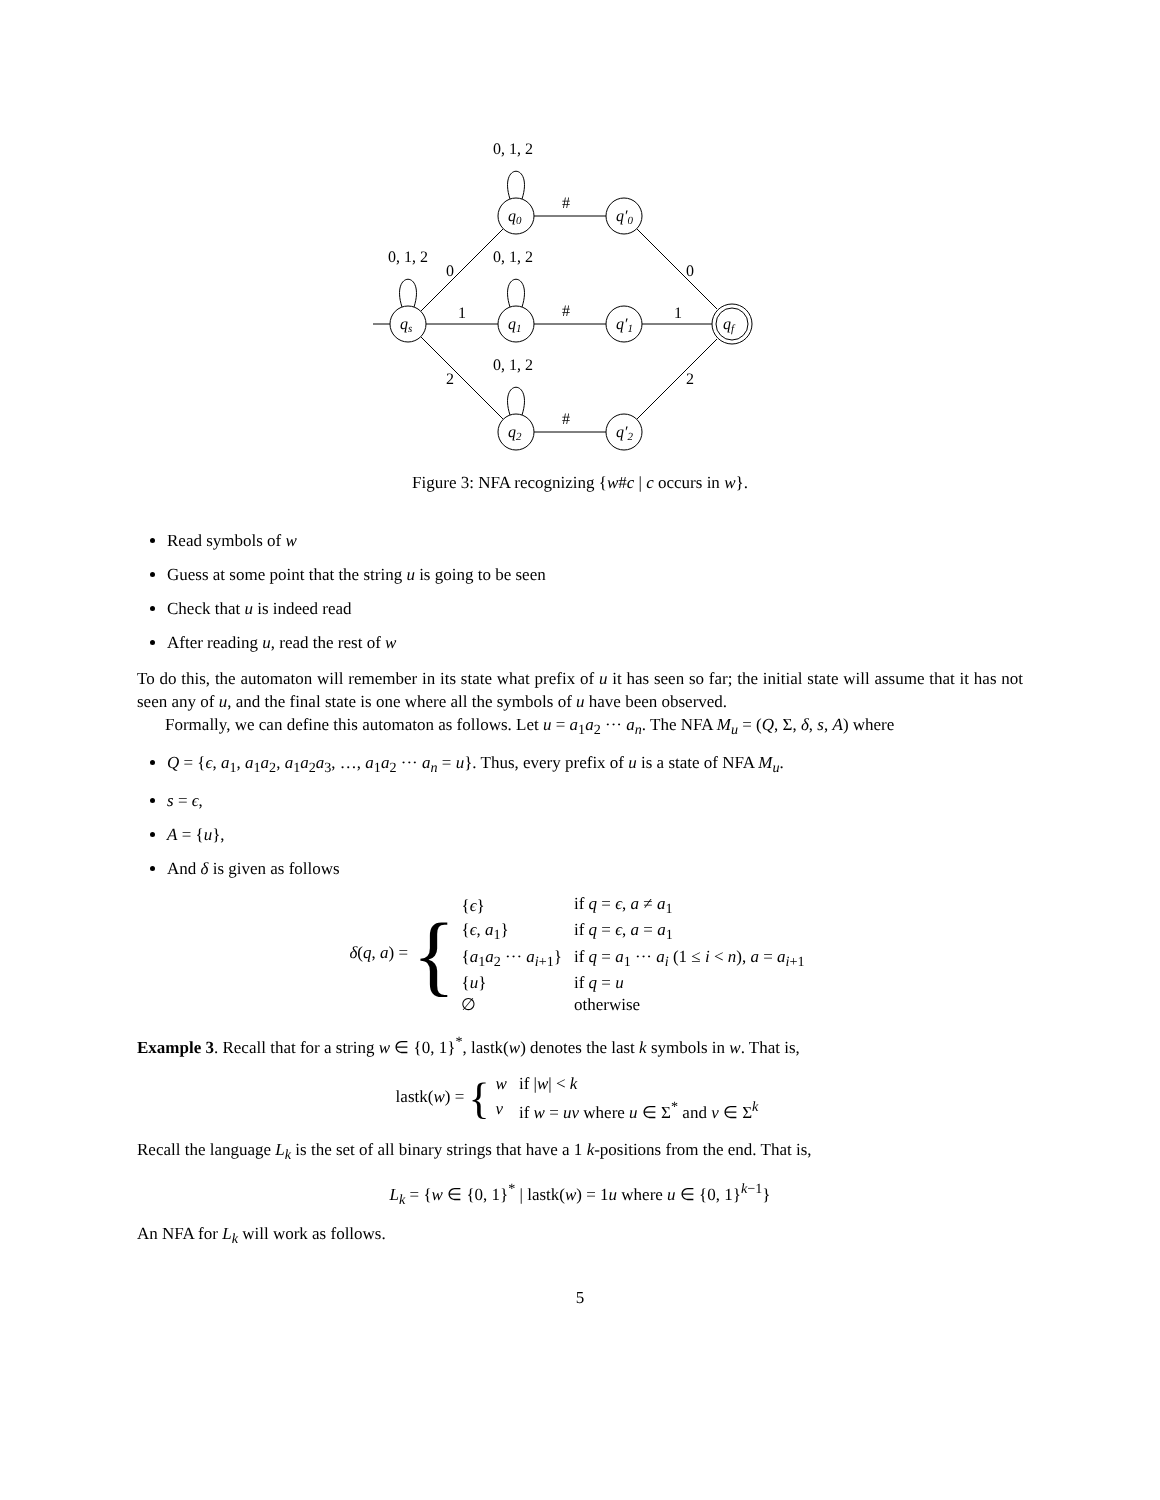0, 1, 2
0, 1, 2
0, 1, 2
0, 1, 2
0
1
2
#
#
#
0
1
2
qs
q0
q1
q2
q′0
q′1
q′2
qf
Figure 3: NFA recognizing {w#c | c occurs in w}.
Read symbols of w
Guess at some point that the string u is going to be seen
Check that u is indeed read
After reading u, read the rest of w
To do this, the automaton will remember in its state what prefix of u it has seen so far; the initial state will assume that it has not seen any of u, and the final state is one where all the symbols of u have been observed.
Formally, we can define this automaton as follows. Let u = a<sub>1</sub>a<sub>2</sub> ··· a<sub>n</sub>. The NFA M<sub>u</sub> = (Q, Σ, δ, s, A) where
Q = {ϵ, a<sub>1</sub>, a<sub>1</sub>a<sub>2</sub>, a<sub>1</sub>a<sub>2</sub>a<sub>3</sub>, …, a<sub>1</sub>a<sub>2</sub> ··· a<sub>n</sub> = u}. Thus, every prefix of u is a state of NFA M<sub>u</sub>.
s = ϵ,
A = {u},
And δ is given as follows
δ(q, a) = {
| { ϵ } | if q = ϵ , a ≠ a<sub>1</sub> |
| { ϵ , a<sub>1</sub>} | if q = ϵ , a = a<sub>1</sub> |
| { a<sub>1</sub> a<sub>2</sub> ··· a<sub>i+1</sub>} | if q = a<sub>1</sub> ··· a<sub>i</sub> (1 ≤ i < n ), a = a<sub>i+1</sub> |
| { u } | if q = u |
| ∅ | otherwise |
Example 3. Recall that for a string w ∈ {0, 1}<sup>*</sup>, lastk(w) denotes the last k symbols in w. That is,
lastk(w) = {
| w | if / w / < k |
| v | if w = uv where u ∈ Σ<sup>*</sup> and v ∈ Σ<sup>k</sup> |
Recall the language L<sub>k</sub> is the set of all binary strings that have a 1 k-positions from the end. That is,
L<sub>k</sub> = {w ∈ {0, 1}<sup>*</sup> | lastk(w) = 1u where u ∈ {0, 1}<sup>k−1</sup>}
An NFA for L<sub>k</sub> will work as follows.
5